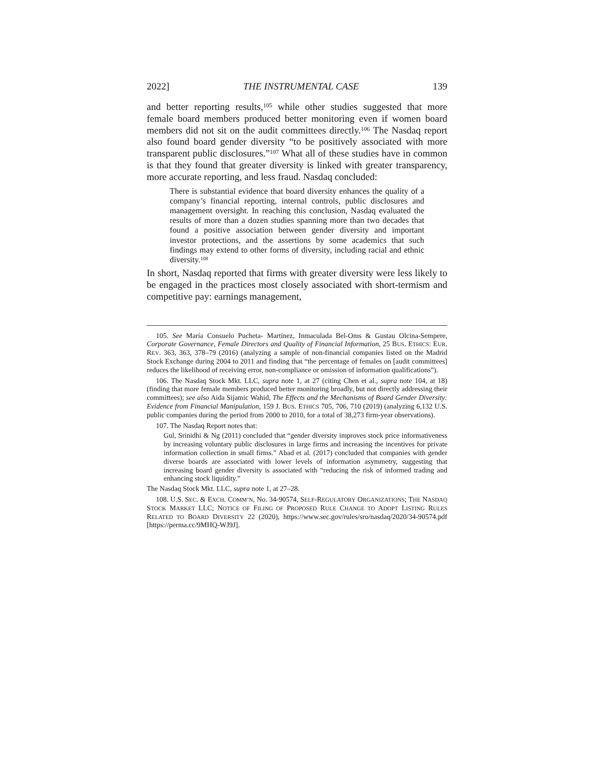2022] THE INSTRUMENTAL CASE 139
and better reporting results,<sup>105</sup> while other studies suggested that more female board members produced better monitoring even if women board members did not sit on the audit committees directly.<sup>106</sup> The Nasdaq report also found board gender diversity “to be positively associated with more transparent public disclosures.”<sup>107</sup> What all of these studies have in common is that they found that greater diversity is linked with greater transparency, more accurate reporting, and less fraud. Nasdaq concluded:
There is substantial evidence that board diversity enhances the quality of a company’s financial reporting, internal controls, public disclosures and management oversight. In reaching this conclusion, Nasdaq evaluated the results of more than a dozen studies spanning more than two decades that found a positive association between gender diversity and important investor protections, and the assertions by some academics that such findings may extend to other forms of diversity, including racial and ethnic diversity.<sup>108</sup>
In short, Nasdaq reported that firms with greater diversity were less likely to be engaged in the practices most closely associated with short-termism and competitive pay: earnings management,
105. See María Consuelo Pucheta- Martínez, Inmaculada Bel-Oms & Gustau Olcina-Sempere, Corporate Governance, Female Directors and Quality of Financial Information, 25 BUS. ETHICS: EUR. REV. 363, 363, 378–79 (2016) (analyzing a sample of non-financial companies listed on the Madrid Stock Exchange during 2004 to 2011 and finding that “the percentage of females on [audit committees] reduces the likelihood of receiving error, non-compliance or omission of information qualifications”).
106. The Nasdaq Stock Mkt. LLC, supra note 1, at 27 (citing Chen et al., supra note 104, at 18) (finding that more female members produced better monitoring broadly, but not directly addressing their committees); see also Aida Sijamic Wahid, The Effects and the Mechanisms of Board Gender Diversity: Evidence from Financial Manipulation, 159 J. BUS. ETHICS 705, 706, 710 (2019) (analyzing 6,132 U.S. public companies during the period from 2000 to 2010, for a total of 38,273 firm-year observations).
107. The Nasdaq Report notes that:
Gul, Srinidhi & Ng (2011) concluded that “gender diversity improves stock price informativeness by increasing voluntary public disclosures in large firms and increasing the incentives for private information collection in small firms.” Abad et al. (2017) concluded that companies with gender diverse boards are associated with lower levels of information asymmetry, suggesting that increasing board gender diversity is associated with “reducing the risk of informed trading and enhancing stock liquidity.”
The Nasdaq Stock Mkt. LLC, supra note 1, at 27–28.
108. U.S. SEC. & EXCH. COMM’N, No. 34-90574, SELF-REGULATORY ORGANIZATIONS; THE NASDAQ STOCK MARKET LLC; NOTICE OF FILING OF PROPOSED RULE CHANGE TO ADOPT LISTING RULES RELATED TO BOARD DIVERSITY 22 (2020), https://www.sec.gov/rules/sro/nasdaq/2020/34-90574.pdf [https://perma.cc/9MHQ-WJ9J].